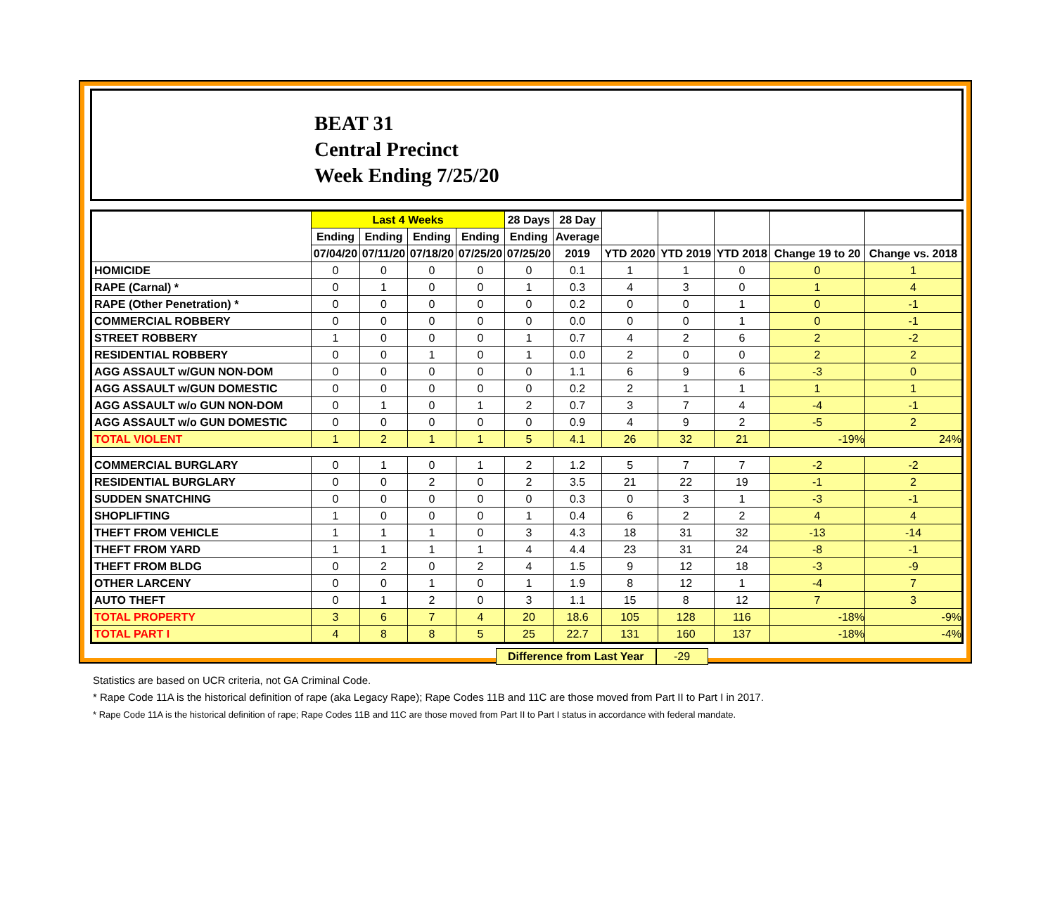BEAT 31
Central Precinct
Week Ending 7/25/20
| | Last 4 Weeks | | | | 28 Days | 28 Day | | | | | |
| --- | --- | --- | --- | --- | --- | --- | --- | --- | --- | --- | --- |
| | Ending | Ending | Ending | Ending | Ending | Average | | | | | |
| | 07/04/20 | 07/11/20 | 07/18/20 | 07/25/20 | 07/25/20 | 2019 | YTD 2020 | YTD 2019 | YTD 2018 | Change 19 to 20 | Change vs. 2018 |
| HOMICIDE | 0 | 0 | 0 | 0 | 0 | 0.1 | 1 | 1 | 0 | 0 | 1 |
| RAPE (Carnal) * | 0 | 1 | 0 | 0 | 1 | 0.3 | 4 | 3 | 0 | 1 | 4 |
| RAPE (Other Penetration) * | 0 | 0 | 0 | 0 | 0 | 0.2 | 0 | 0 | 1 | 0 | -1 |
| COMMERCIAL ROBBERY | 0 | 0 | 0 | 0 | 0 | 0.0 | 0 | 0 | 1 | 0 | -1 |
| STREET ROBBERY | 1 | 0 | 0 | 0 | 1 | 0.7 | 4 | 2 | 6 | 2 | -2 |
| RESIDENTIAL ROBBERY | 0 | 0 | 1 | 0 | 1 | 0.0 | 2 | 0 | 0 | 2 | 2 |
| AGG ASSAULT w/GUN NON-DOM | 0 | 0 | 0 | 0 | 0 | 1.1 | 6 | 9 | 6 | -3 | 0 |
| AGG ASSAULT w/GUN DOMESTIC | 0 | 0 | 0 | 0 | 0 | 0.2 | 2 | 1 | 1 | 1 | 1 |
| AGG ASSAULT w/o GUN NON-DOM | 0 | 1 | 0 | 1 | 2 | 0.7 | 3 | 7 | 4 | -4 | -1 |
| AGG ASSAULT w/o GUN DOMESTIC | 0 | 0 | 0 | 0 | 0 | 0.9 | 4 | 9 | 2 | -5 | 2 |
| TOTAL VIOLENT | 1 | 2 | 1 | 1 | 5 | 4.1 | 26 | 32 | 21 | -19% | 24% |
| COMMERCIAL BURGLARY | 0 | 1 | 0 | 1 | 2 | 1.2 | 5 | 7 | 7 | -2 | -2 |
| RESIDENTIAL BURGLARY | 0 | 0 | 2 | 0 | 2 | 3.5 | 21 | 22 | 19 | -1 | 2 |
| SUDDEN SNATCHING | 0 | 0 | 0 | 0 | 0 | 0.3 | 0 | 3 | 1 | -3 | -1 |
| SHOPLIFTING | 1 | 0 | 0 | 0 | 1 | 0.4 | 6 | 2 | 2 | 4 | 4 |
| THEFT FROM VEHICLE | 1 | 1 | 1 | 0 | 3 | 4.3 | 18 | 31 | 32 | -13 | -14 |
| THEFT FROM YARD | 1 | 1 | 1 | 1 | 4 | 4.4 | 23 | 31 | 24 | -8 | -1 |
| THEFT FROM BLDG | 0 | 2 | 0 | 2 | 4 | 1.5 | 9 | 12 | 18 | -3 | -9 |
| OTHER LARCENY | 0 | 0 | 1 | 0 | 1 | 1.9 | 8 | 12 | 1 | -4 | 7 |
| AUTO THEFT | 0 | 1 | 2 | 0 | 3 | 1.1 | 15 | 8 | 12 | 7 | 3 |
| TOTAL PROPERTY | 3 | 6 | 7 | 4 | 20 | 18.6 | 105 | 128 | 116 | -18% | -9% |
| TOTAL PART I | 4 | 8 | 8 | 5 | 25 | 22.7 | 131 | 160 | 137 | -18% | -4% |
Difference from Last Year -29
Statistics are based on UCR criteria, not GA Criminal Code.
* Rape Code 11A is the historical definition of rape (aka Legacy Rape); Rape Codes 11B and 11C are those moved from Part II to Part I in 2017.
* Rape Code 11A is the historical definition of rape; Rape Codes 11B and 11C are those moved from Part II to Part I status in accordance with federal mandate.